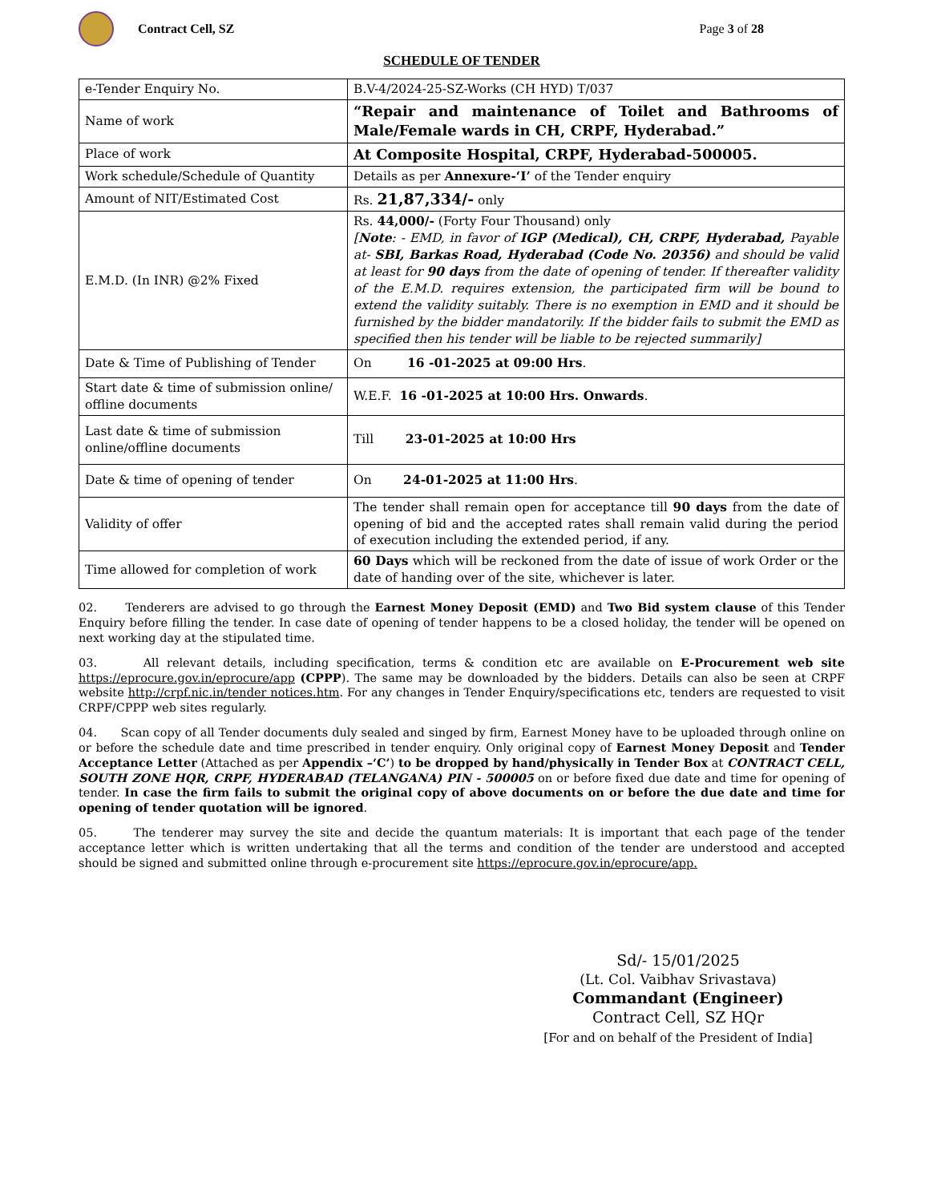Contract Cell, SZ Page 3 of 28
SCHEDULE OF TENDER
| e-Tender Enquiry No. | B.V-4/2024-25-SZ-Works (CH HYD) T/037 |
| Name of work | “Repair and maintenance of Toilet and Bathrooms of Male/Female wards in CH, CRPF, Hyderabad.” |
| Place of work | At Composite Hospital, CRPF, Hyderabad-500005. |
| Work schedule/Schedule of Quantity | Details as per Annexure-‘I’ of the Tender enquiry |
| Amount of NIT/Estimated Cost | Rs. 21,87,334/- only |
| E.M.D. (In INR) @2% Fixed | Rs. 44,000/- (Forty Four Thousand) only [ Note : - EMD, in favor of IGP (Medical), CH, CRPF, Hyderabad, Payable at- SBI, Barkas Road, Hyderabad (Code No. 20356) and should be valid at least for 90 days from the date of opening of tender. If thereafter validity of the E.M.D. requires extension, the participated firm will be bound to extend the validity suitably. There is no exemption in EMD and it should be furnished by the bidder mandatorily. If the bidder fails to submit the EMD as specified then his tender will be liable to be rejected summarily] |
| Date & Time of Publishing of Tender | On 16 -01-2025 at 09:00 Hrs . |
| Start date & time of submission online/ offline documents | W.E.F. 16 -01-2025 at 10:00 Hrs. Onwards . |
| Last date & time of submission online/offline documents | Till 23-01-2025 at 10:00 Hrs |
| Date & time of opening of tender | On 24-01-2025 at 11:00 Hrs . |
| Validity of offer | The tender shall remain open for acceptance till 90 days from the date of opening of bid and the accepted rates shall remain valid during the period of execution including the extended period, if any. |
| Time allowed for completion of work | 60 Days which will be reckoned from the date of issue of work Order or the date of handing over of the site, whichever is later. |
02. Tenderers are advised to go through the Earnest Money Deposit (EMD) and Two Bid system clause of this Tender Enquiry before filling the tender. In case date of opening of tender happens to be a closed holiday, the tender will be opened on next working day at the stipulated time.
03. All relevant details, including specification, terms & condition etc are available on E-Procurement web site https://eprocure.gov.in/eprocure/app (CPPP). The same may be downloaded by the bidders. Details can also be seen at CRPF website http://crpf.nic.in/tender notices.htm. For any changes in Tender Enquiry/specifications etc, tenders are requested to visit CRPF/CPPP web sites regularly.
04. Scan copy of all Tender documents duly sealed and singed by firm, Earnest Money have to be uploaded through online on or before the schedule date and time prescribed in tender enquiry. Only original copy of Earnest Money Deposit and Tender Acceptance Letter (Attached as per Appendix –‘C’) to be dropped by hand/physically in Tender Box at CONTRACT CELL, SOUTH ZONE HQR, CRPF, HYDERABAD (TELANGANA) PIN - 500005 on or before fixed due date and time for opening of tender. In case the firm fails to submit the original copy of above documents on or before the due date and time for opening of tender quotation will be ignored.
05. The tenderer may survey the site and decide the quantum materials: It is important that each page of the tender acceptance letter which is written undertaking that all the terms and condition of the tender are understood and accepted should be signed and submitted online through e-procurement site https://eprocure.gov.in/eprocure/app.
Sd/- 15/01/2025
(Lt. Col. Vaibhav Srivastava)
Commandant (Engineer)
Contract Cell, SZ HQr
[For and on behalf of the President of India]